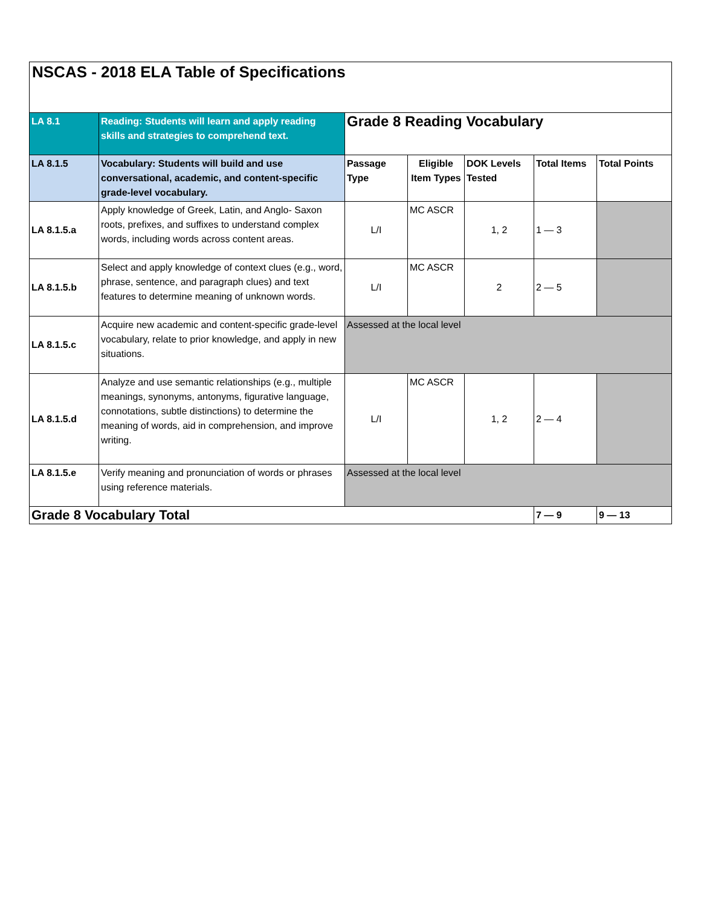| NSCAS - 2018 ELA Table of Specifications | | | | | | |
| LA 8.1 | Reading: Students will learn and apply reading skills and strategies to comprehend text. | Grade 8 Reading Vocabulary | | | | |
| LA 8.1.5 | Vocabulary: Students will build and use conversational, academic, and content-specific grade-level vocabulary. | Passage Type | Eligible Item Types | DOK Levels Tested | Total Items | Total Points |
| LA 8.1.5.a | Apply knowledge of Greek, Latin, and Anglo- Saxon roots, prefixes, and suffixes to understand complex words, including words across content areas. | L/I | MC ASCR | 1, 2 | 1 — 3 | |
| LA 8.1.5.b | Select and apply knowledge of context clues (e.g., word, phrase, sentence, and paragraph clues) and text features to determine meaning of unknown words. | L/I | MC ASCR | 2 | 2 — 5 | |
| LA 8.1.5.c | Acquire new academic and content-specific grade-level vocabulary, relate to prior knowledge, and apply in new situations. | Assessed at the local level | | | | |
| LA 8.1.5.d | Analyze and use semantic relationships (e.g., multiple meanings, synonyms, antonyms, figurative language, connotations, subtle distinctions) to determine the meaning of words, aid in comprehension, and improve writing. | L/I | MC ASCR | 1, 2 | 2 — 4 | |
| LA 8.1.5.e | Verify meaning and pronunciation of words or phrases using reference materials. | Assessed at the local level | | | | |
| Grade 8 Vocabulary Total | | | | | 7 — 9 | 9 — 13 |